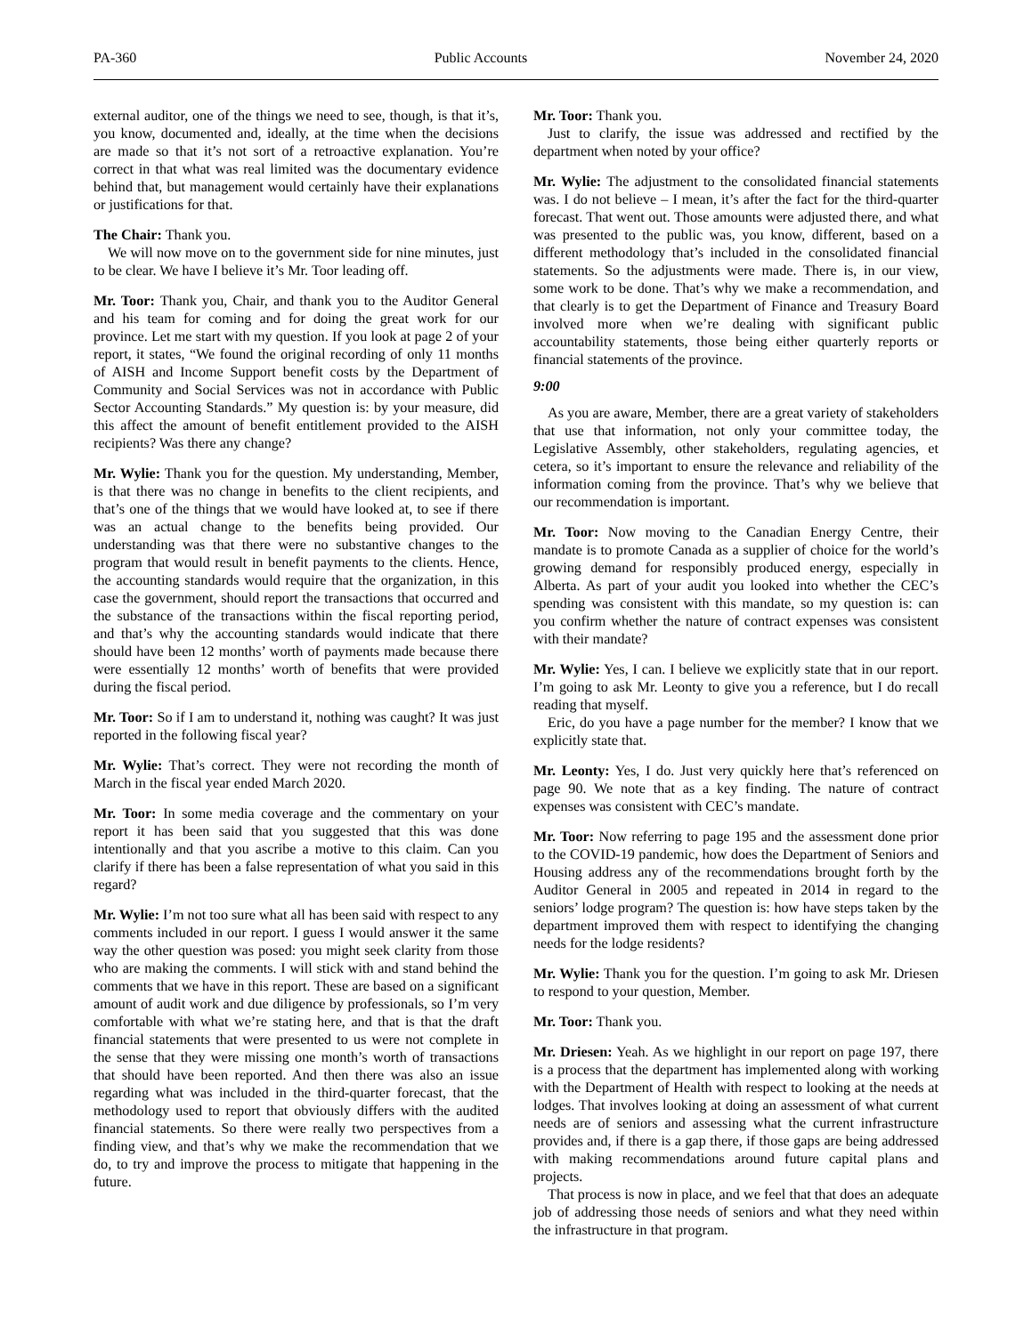PA-360 Public Accounts November 24, 2020
external auditor, one of the things we need to see, though, is that it’s, you know, documented and, ideally, at the time when the decisions are made so that it’s not sort of a retroactive explanation. You’re correct in that what was real limited was the documentary evidence behind that, but management would certainly have their explanations or justifications for that.
The Chair: Thank you.
We will now move on to the government side for nine minutes, just to be clear. We have I believe it’s Mr. Toor leading off.
Mr. Toor: Thank you, Chair, and thank you to the Auditor General and his team for coming and for doing the great work for our province. Let me start with my question. If you look at page 2 of your report, it states, “We found the original recording of only 11 months of AISH and Income Support benefit costs by the Department of Community and Social Services was not in accordance with Public Sector Accounting Standards.” My question is: by your measure, did this affect the amount of benefit entitlement provided to the AISH recipients? Was there any change?
Mr. Wylie: Thank you for the question. My understanding, Member, is that there was no change in benefits to the client recipients, and that’s one of the things that we would have looked at, to see if there was an actual change to the benefits being provided. Our understanding was that there were no substantive changes to the program that would result in benefit payments to the clients. Hence, the accounting standards would require that the organization, in this case the government, should report the transactions that occurred and the substance of the transactions within the fiscal reporting period, and that’s why the accounting standards would indicate that there should have been 12 months’ worth of payments made because there were essentially 12 months’ worth of benefits that were provided during the fiscal period.
Mr. Toor: So if I am to understand it, nothing was caught? It was just reported in the following fiscal year?
Mr. Wylie: That’s correct. They were not recording the month of March in the fiscal year ended March 2020.
Mr. Toor: In some media coverage and the commentary on your report it has been said that you suggested that this was done intentionally and that you ascribe a motive to this claim. Can you clarify if there has been a false representation of what you said in this regard?
Mr. Wylie: I’m not too sure what all has been said with respect to any comments included in our report. I guess I would answer it the same way the other question was posed: you might seek clarity from those who are making the comments. I will stick with and stand behind the comments that we have in this report. These are based on a significant amount of audit work and due diligence by professionals, so I’m very comfortable with what we’re stating here, and that is that the draft financial statements that were presented to us were not complete in the sense that they were missing one month’s worth of transactions that should have been reported. And then there was also an issue regarding what was included in the third-quarter forecast, that the methodology used to report that obviously differs with the audited financial statements. So there were really two perspectives from a finding view, and that’s why we make the recommendation that we do, to try and improve the process to mitigate that happening in the future.
Mr. Toor: Thank you.
Just to clarify, the issue was addressed and rectified by the department when noted by your office?
Mr. Wylie: The adjustment to the consolidated financial statements was. I do not believe – I mean, it’s after the fact for the third-quarter forecast. That went out. Those amounts were adjusted there, and what was presented to the public was, you know, different, based on a different methodology that’s included in the consolidated financial statements. So the adjustments were made. There is, in our view, some work to be done. That’s why we make a recommendation, and that clearly is to get the Department of Finance and Treasury Board involved more when we’re dealing with significant public accountability statements, those being either quarterly reports or financial statements of the province.
9:00
As you are aware, Member, there are a great variety of stakeholders that use that information, not only your committee today, the Legislative Assembly, other stakeholders, regulating agencies, et cetera, so it’s important to ensure the relevance and reliability of the information coming from the province. That’s why we believe that our recommendation is important.
Mr. Toor: Now moving to the Canadian Energy Centre, their mandate is to promote Canada as a supplier of choice for the world’s growing demand for responsibly produced energy, especially in Alberta. As part of your audit you looked into whether the CEC’s spending was consistent with this mandate, so my question is: can you confirm whether the nature of contract expenses was consistent with their mandate?
Mr. Wylie: Yes, I can. I believe we explicitly state that in our report. I’m going to ask Mr. Leonty to give you a reference, but I do recall reading that myself.
Eric, do you have a page number for the member? I know that we explicitly state that.
Mr. Leonty: Yes, I do. Just very quickly here that’s referenced on page 90. We note that as a key finding. The nature of contract expenses was consistent with CEC’s mandate.
Mr. Toor: Now referring to page 195 and the assessment done prior to the COVID-19 pandemic, how does the Department of Seniors and Housing address any of the recommendations brought forth by the Auditor General in 2005 and repeated in 2014 in regard to the seniors’ lodge program? The question is: how have steps taken by the department improved them with respect to identifying the changing needs for the lodge residents?
Mr. Wylie: Thank you for the question. I’m going to ask Mr. Driesen to respond to your question, Member.
Mr. Toor: Thank you.
Mr. Driesen: Yeah. As we highlight in our report on page 197, there is a process that the department has implemented along with working with the Department of Health with respect to looking at the needs at lodges. That involves looking at doing an assessment of what current needs are of seniors and assessing what the current infrastructure provides and, if there is a gap there, if those gaps are being addressed with making recommendations around future capital plans and projects.
That process is now in place, and we feel that that does an adequate job of addressing those needs of seniors and what they need within the infrastructure in that program.